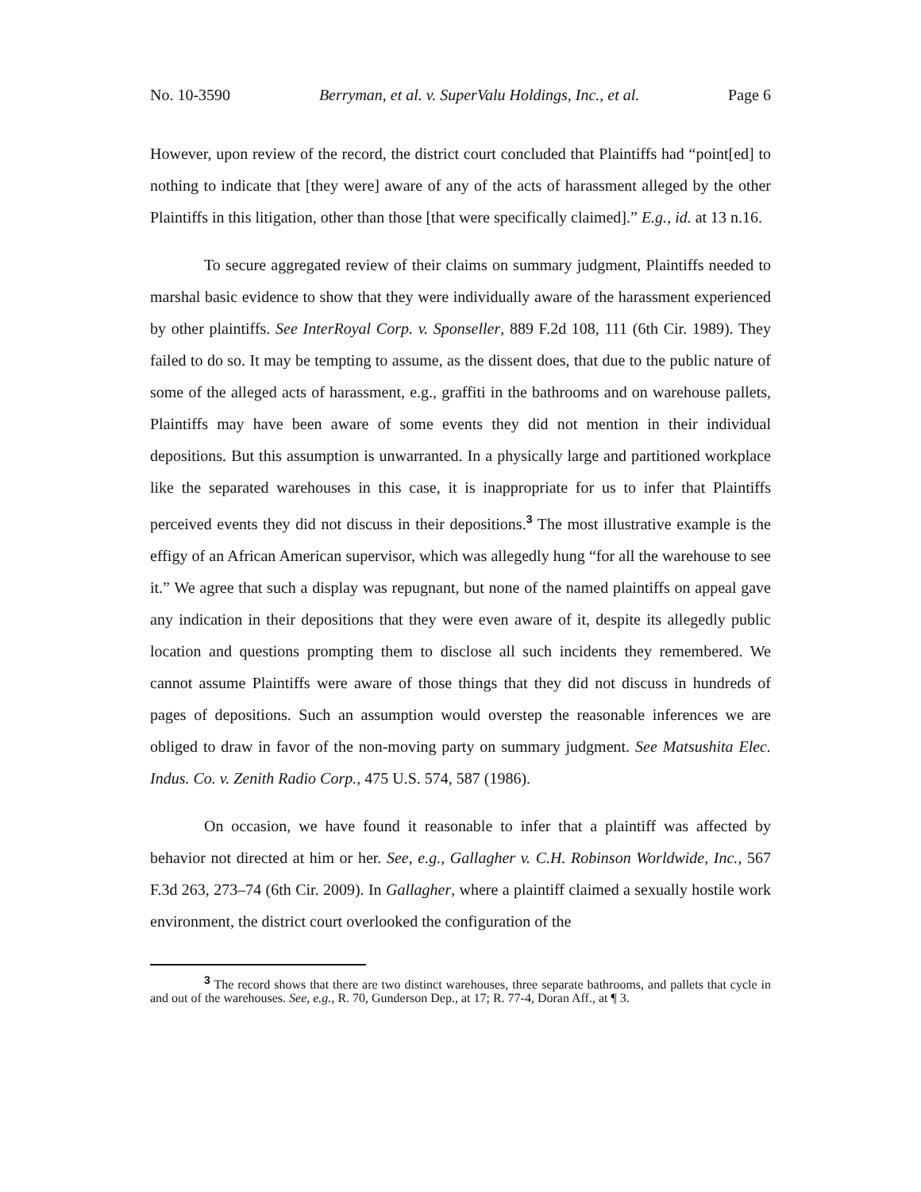No. 10-3590 Berryman, et al. v. SuperValu Holdings, Inc., et al. Page 6
However, upon review of the record, the district court concluded that Plaintiffs had “point[ed] to nothing to indicate that [they were] aware of any of the acts of harassment alleged by the other Plaintiffs in this litigation, other than those [that were specifically claimed].” E.g., id. at 13 n.16.
To secure aggregated review of their claims on summary judgment, Plaintiffs needed to marshal basic evidence to show that they were individually aware of the harassment experienced by other plaintiffs. See InterRoyal Corp. v. Sponseller, 889 F.2d 108, 111 (6th Cir. 1989). They failed to do so. It may be tempting to assume, as the dissent does, that due to the public nature of some of the alleged acts of harassment, e.g., graffiti in the bathrooms and on warehouse pallets, Plaintiffs may have been aware of some events they did not mention in their individual depositions. But this assumption is unwarranted. In a physically large and partitioned workplace like the separated warehouses in this case, it is inappropriate for us to infer that Plaintiffs perceived events they did not discuss in their depositions.<sup>3</sup> The most illustrative example is the effigy of an African American supervisor, which was allegedly hung “for all the warehouse to see it.” We agree that such a display was repugnant, but none of the named plaintiffs on appeal gave any indication in their depositions that they were even aware of it, despite its allegedly public location and questions prompting them to disclose all such incidents they remembered. We cannot assume Plaintiffs were aware of those things that they did not discuss in hundreds of pages of depositions. Such an assumption would overstep the reasonable inferences we are obliged to draw in favor of the non-moving party on summary judgment. See Matsushita Elec. Indus. Co. v. Zenith Radio Corp., 475 U.S. 574, 587 (1986).
On occasion, we have found it reasonable to infer that a plaintiff was affected by behavior not directed at him or her. See, e.g., Gallagher v. C.H. Robinson Worldwide, Inc., 567 F.3d 263, 273–74 (6th Cir. 2009). In Gallagher, where a plaintiff claimed a sexually hostile work environment, the district court overlooked the configuration of the
<sup>3</sup> The record shows that there are two distinct warehouses, three separate bathrooms, and pallets that cycle in and out of the warehouses. See, e.g., R. 70, Gunderson Dep., at 17; R. 77-4, Doran Aff., at ¶ 3.